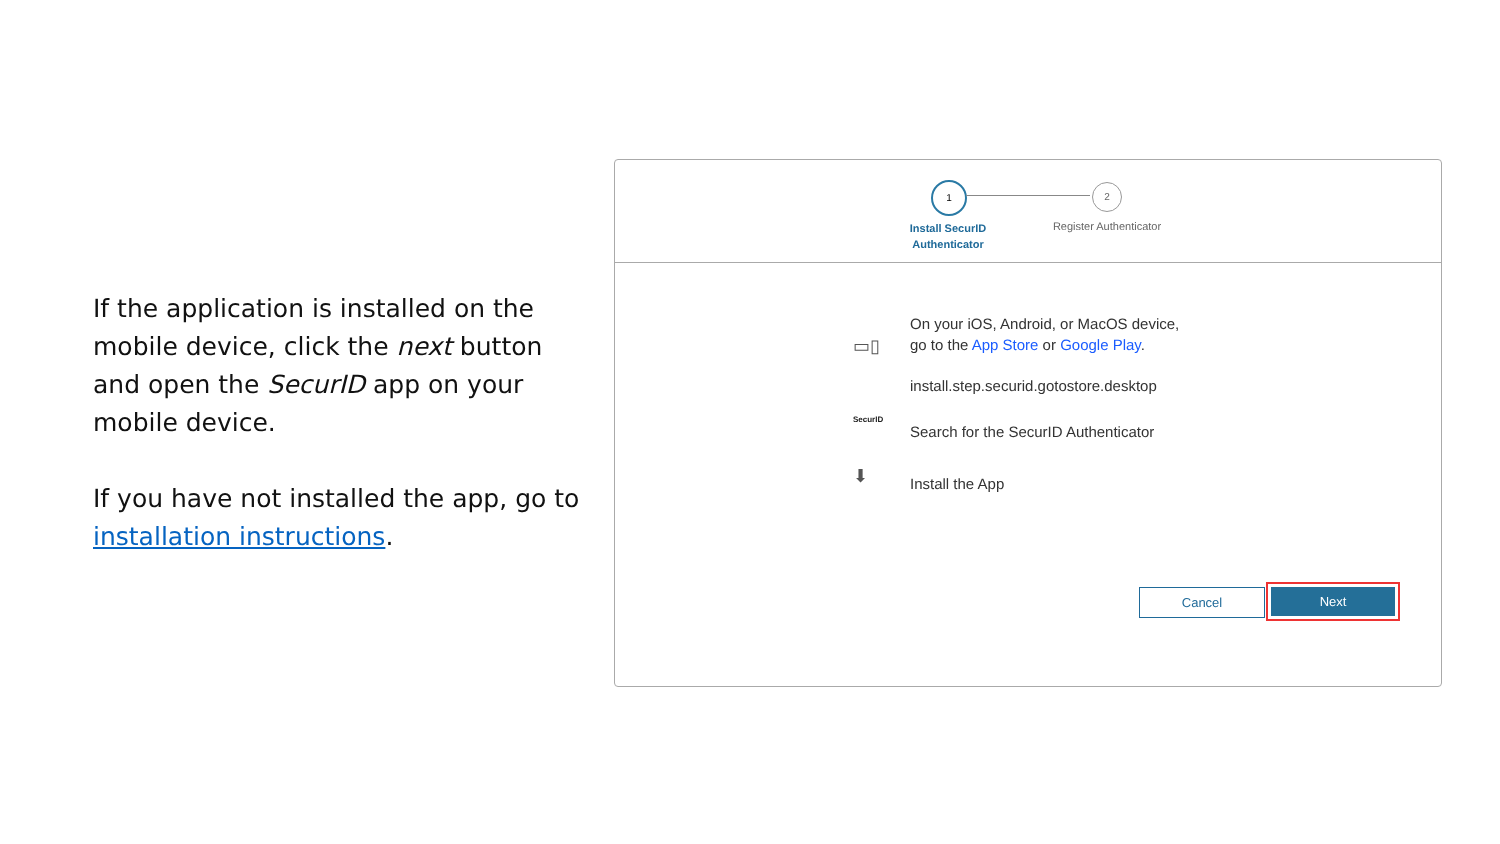If the application is installed on the mobile device, click the next button and open the SecurID app on your mobile device.
If you have not installed the app, go to installation instructions.
1 2
Install SecurID Authenticator
Register Authenticator
▭▯
On your iOS, Android, or MacOS device,
go to the App Store or Google Play.
install.step.securid.gotostore.desktop
SecurID
Search for the SecurID Authenticator
⬇ Install the App
Cancel Next